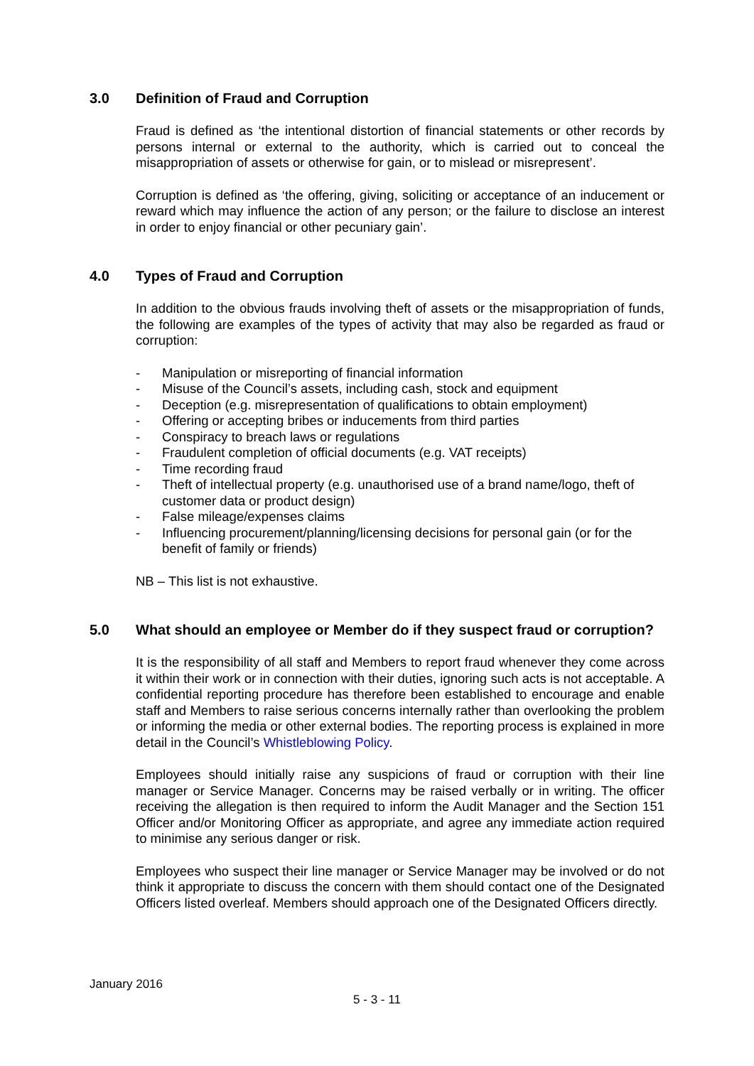3.0 Definition of Fraud and Corruption
Fraud is defined as ‘the intentional distortion of financial statements or other records by persons internal or external to the authority, which is carried out to conceal the misappropriation of assets or otherwise for gain, or to mislead or misrepresent’.
Corruption is defined as ‘the offering, giving, soliciting or acceptance of an inducement or reward which may influence the action of any person; or the failure to disclose an interest in order to enjoy financial or other pecuniary gain’.
4.0 Types of Fraud and Corruption
In addition to the obvious frauds involving theft of assets or the misappropriation of funds, the following are examples of the types of activity that may also be regarded as fraud or corruption:
- Manipulation or misreporting of financial information
- Misuse of the Council’s assets, including cash, stock and equipment
- Deception (e.g. misrepresentation of qualifications to obtain employment)
- Offering or accepting bribes or inducements from third parties
- Conspiracy to breach laws or regulations
- Fraudulent completion of official documents (e.g. VAT receipts)
- Time recording fraud
- Theft of intellectual property (e.g. unauthorised use of a brand name/logo, theft of customer data or product design)
- False mileage/expenses claims
- Influencing procurement/planning/licensing decisions for personal gain (or for the benefit of family or friends)
NB – This list is not exhaustive.
5.0 What should an employee or Member do if they suspect fraud or corruption?
It is the responsibility of all staff and Members to report fraud whenever they come across it within their work or in connection with their duties, ignoring such acts is not acceptable. A confidential reporting procedure has therefore been established to encourage and enable staff and Members to raise serious concerns internally rather than overlooking the problem or informing the media or other external bodies. The reporting process is explained in more detail in the Council’s Whistleblowing Policy.
Employees should initially raise any suspicions of fraud or corruption with their line manager or Service Manager. Concerns may be raised verbally or in writing. The officer receiving the allegation is then required to inform the Audit Manager and the Section 151 Officer and/or Monitoring Officer as appropriate, and agree any immediate action required to minimise any serious danger or risk.
Employees who suspect their line manager or Service Manager may be involved or do not think it appropriate to discuss the concern with them should contact one of the Designated Officers listed overleaf. Members should approach one of the Designated Officers directly.
January 2016
5 - 3 - 11